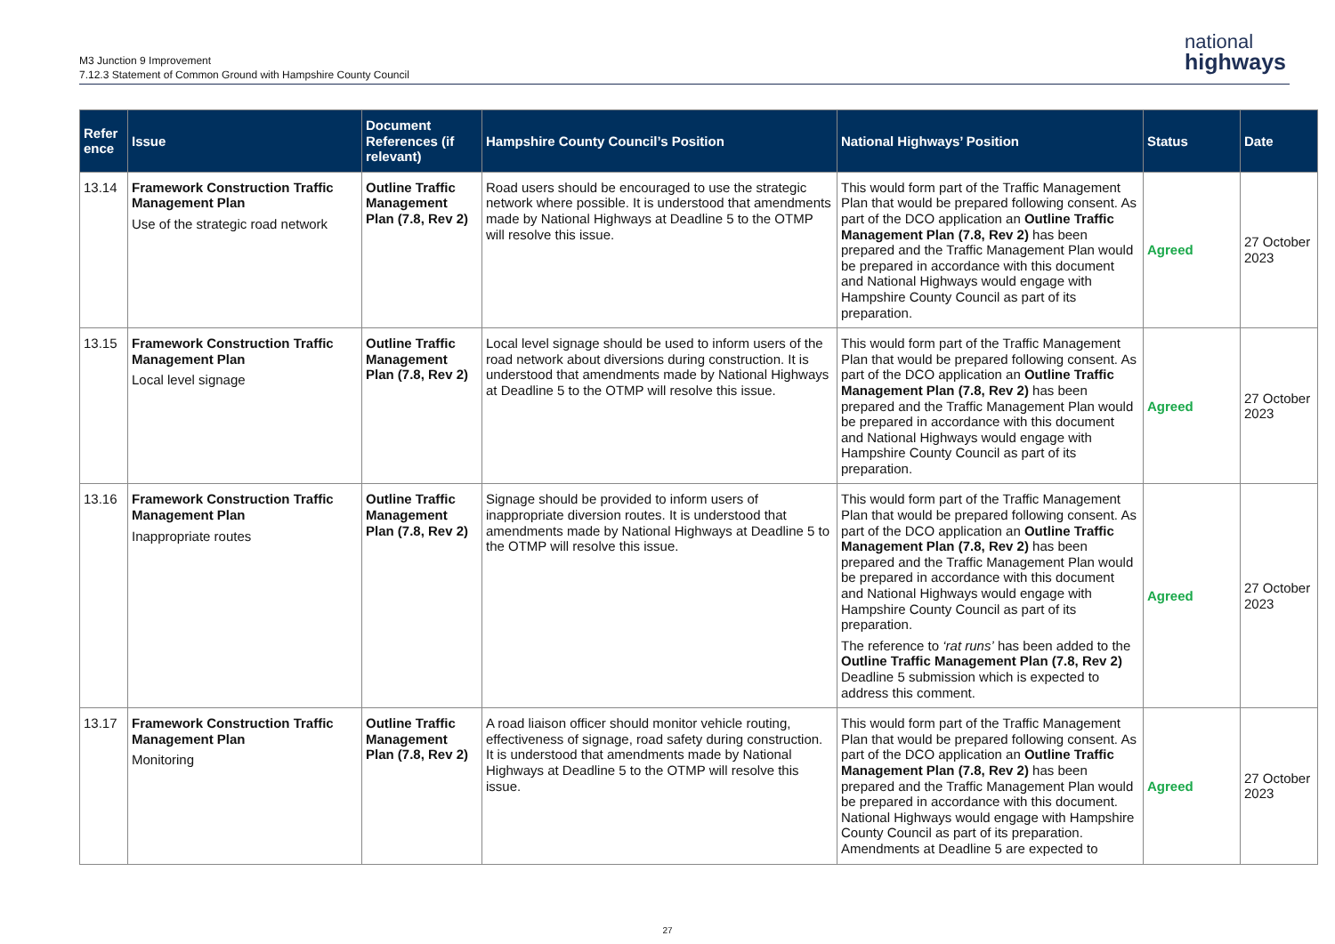M3 Junction 9 Improvement
7.12.3 Statement of Common Ground with Hampshire County Council
national
highways
| Refer ence | Issue | Document References (if relevant) | Hampshire County Council’s Position | National Highways’ Position | Status | Date |
| --- | --- | --- | --- | --- | --- | --- |
| 13.14 | Framework Construction Traffic Management Plan Use of the strategic road network | Outline Traffic Management Plan (7.8, Rev 2) | Road users should be encouraged to use the strategic network where possible. It is understood that amendments made by National Highways at Deadline 5 to the OTMP will resolve this issue. | This would form part of the Traffic Management Plan that would be prepared following consent. As part of the DCO application an Outline Traffic Management Plan (7.8, Rev 2) has been prepared and the Traffic Management Plan would be prepared in accordance with this document and National Highways would engage with Hampshire County Council as part of its preparation. | Agreed | 27 October 2023 |
| 13.15 | Framework Construction Traffic Management Plan Local level signage | Outline Traffic Management Plan (7.8, Rev 2) | Local level signage should be used to inform users of the road network about diversions during construction. It is understood that amendments made by National Highways at Deadline 5 to the OTMP will resolve this issue. | This would form part of the Traffic Management Plan that would be prepared following consent. As part of the DCO application an Outline Traffic Management Plan (7.8, Rev 2) has been prepared and the Traffic Management Plan would be prepared in accordance with this document and National Highways would engage with Hampshire County Council as part of its preparation. | Agreed | 27 October 2023 |
| 13.16 | Framework Construction Traffic Management Plan Inappropriate routes | Outline Traffic Management Plan (7.8, Rev 2) | Signage should be provided to inform users of inappropriate diversion routes. It is understood that amendments made by National Highways at Deadline 5 to the OTMP will resolve this issue. | This would form part of the Traffic Management Plan that would be prepared following consent. As part of the DCO application an Outline Traffic Management Plan (7.8, Rev 2) has been prepared and the Traffic Management Plan would be prepared in accordance with this document and National Highways would engage with Hampshire County Council as part of its preparation. The reference to ‘rat runs’ has been added to the Outline Traffic Management Plan (7.8, Rev 2) Deadline 5 submission which is expected to address this comment. | Agreed | 27 October 2023 |
| 13.17 | Framework Construction Traffic Management Plan Monitoring | Outline Traffic Management Plan (7.8, Rev 2) | A road liaison officer should monitor vehicle routing, effectiveness of signage, road safety during construction. It is understood that amendments made by National Highways at Deadline 5 to the OTMP will resolve this issue. | This would form part of the Traffic Management Plan that would be prepared following consent. As part of the DCO application an Outline Traffic Management Plan (7.8, Rev 2) has been prepared and the Traffic Management Plan would be prepared in accordance with this document. National Highways would engage with Hampshire County Council as part of its preparation. Amendments at Deadline 5 are expected to | Agreed | 27 October 2023 |
27